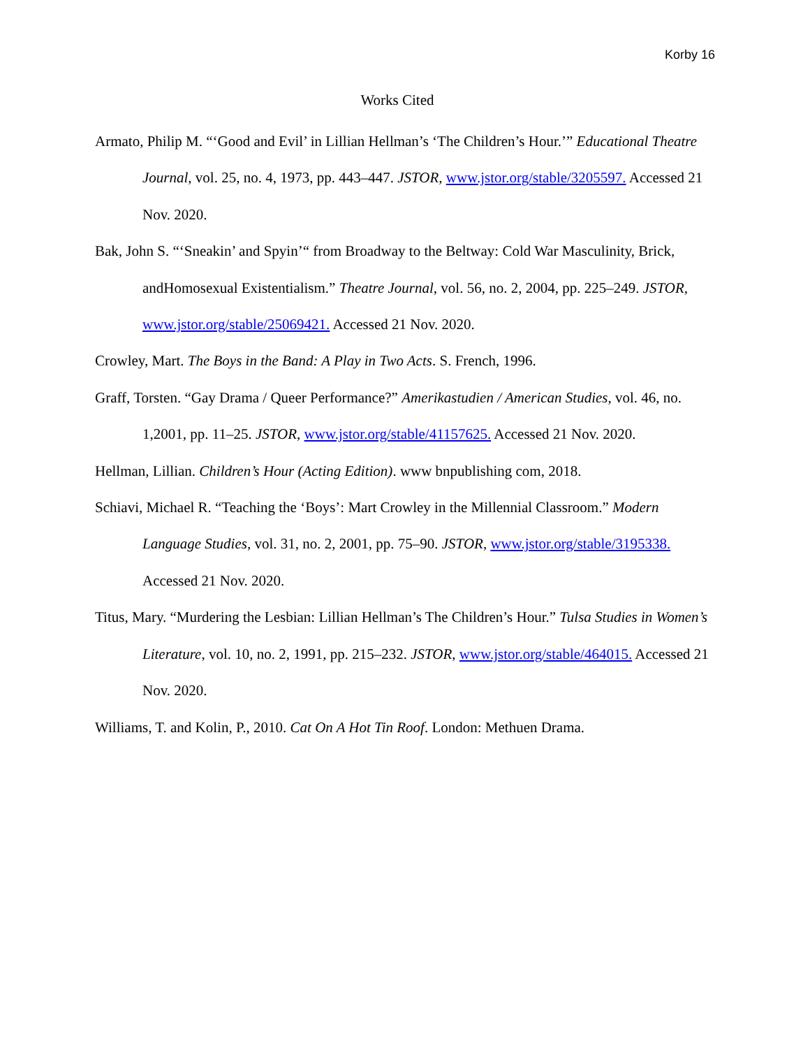Korby 16
Works Cited
Armato, Philip M. “‘Good and Evil’ in Lillian Hellman’s ‘The Children’s Hour.’” Educational Theatre Journal, vol. 25, no. 4, 1973, pp. 443–447. JSTOR, www.jstor.org/stable/3205597. Accessed 21 Nov. 2020.
Bak, John S. “‘Sneakin’ and Spyin’“ from Broadway to the Beltway: Cold War Masculinity, Brick, andHomosexual Existentialism.” Theatre Journal, vol. 56, no. 2, 2004, pp. 225–249. JSTOR, www.jstor.org/stable/25069421. Accessed 21 Nov. 2020.
Crowley, Mart. The Boys in the Band: A Play in Two Acts. S. French, 1996.
Graff, Torsten. “Gay Drama / Queer Performance?” Amerikastudien / American Studies, vol. 46, no. 1,2001, pp. 11–25. JSTOR, www.jstor.org/stable/41157625. Accessed 21 Nov. 2020.
Hellman, Lillian. Children’s Hour (Acting Edition). www bnpublishing com, 2018.
Schiavi, Michael R. “Teaching the ‘Boys’: Mart Crowley in the Millennial Classroom.” Modern Language Studies, vol. 31, no. 2, 2001, pp. 75–90. JSTOR, www.jstor.org/stable/3195338. Accessed 21 Nov. 2020.
Titus, Mary. “Murdering the Lesbian: Lillian Hellman’s The Children’s Hour.” Tulsa Studies in Women’s Literature, vol. 10, no. 2, 1991, pp. 215–232. JSTOR, www.jstor.org/stable/464015. Accessed 21 Nov. 2020.
Williams, T. and Kolin, P., 2010. Cat On A Hot Tin Roof. London: Methuen Drama.